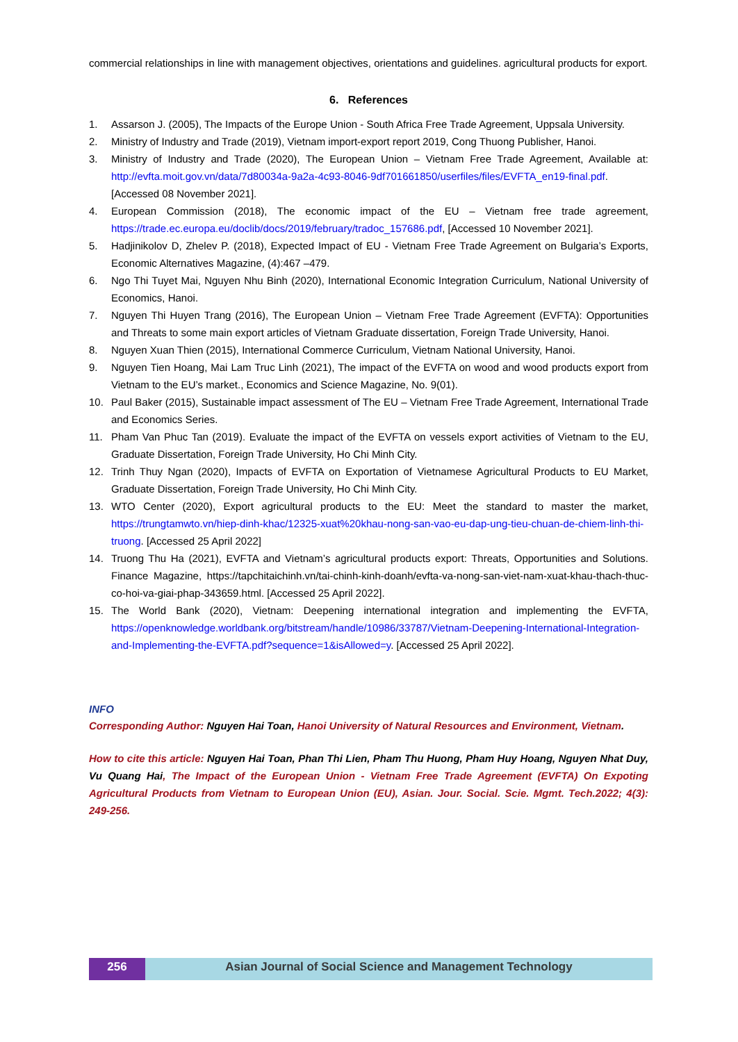commercial relationships in line with management objectives, orientations and guidelines. agricultural products for export.
6. References
1. Assarson J. (2005), The Impacts of the Europe Union - South Africa Free Trade Agreement, Uppsala University.
2. Ministry of Industry and Trade (2019), Vietnam import-export report 2019, Cong Thuong Publisher, Hanoi.
3. Ministry of Industry and Trade (2020), The European Union – Vietnam Free Trade Agreement, Available at: http://evfta.moit.gov.vn/data/7d80034a-9a2a-4c93-8046-9df701661850/userfiles/files/EVFTA_en19-final.pdf. [Accessed 08 November 2021].
4. European Commission (2018), The economic impact of the EU – Vietnam free trade agreement, https://trade.ec.europa.eu/doclib/docs/2019/february/tradoc_157686.pdf, [Accessed 10 November 2021].
5. Hadjinikolov D, Zhelev P. (2018), Expected Impact of EU - Vietnam Free Trade Agreement on Bulgaria’s Exports, Economic Alternatives Magazine, (4):467 –479.
6. Ngo Thi Tuyet Mai, Nguyen Nhu Binh (2020), International Economic Integration Curriculum, National University of Economics, Hanoi.
7. Nguyen Thi Huyen Trang (2016), The European Union – Vietnam Free Trade Agreement (EVFTA): Opportunities and Threats to some main export articles of Vietnam Graduate dissertation, Foreign Trade University, Hanoi.
8. Nguyen Xuan Thien (2015), International Commerce Curriculum, Vietnam National University, Hanoi.
9. Nguyen Tien Hoang, Mai Lam Truc Linh (2021), The impact of the EVFTA on wood and wood products export from Vietnam to the EU’s market., Economics and Science Magazine, No. 9(01).
10. Paul Baker (2015), Sustainable impact assessment of The EU – Vietnam Free Trade Agreement, International Trade and Economics Series.
11. Pham Van Phuc Tan (2019). Evaluate the impact of the EVFTA on vessels export activities of Vietnam to the EU, Graduate Dissertation, Foreign Trade University, Ho Chi Minh City.
12. Trinh Thuy Ngan (2020), Impacts of EVFTA on Exportation of Vietnamese Agricultural Products to EU Market, Graduate Dissertation, Foreign Trade University, Ho Chi Minh City.
13. WTO Center (2020), Export agricultural products to the EU: Meet the standard to master the market, https://trungtamwto.vn/hiep-dinh-khac/12325-xuat%20khau-nong-san-vao-eu-dap-ung-tieu-chuan-de-chiem-linh-thi-truong. [Accessed 25 April 2022]
14. Truong Thu Ha (2021), EVFTA and Vietnam’s agricultural products export: Threats, Opportunities and Solutions. Finance Magazine, https://tapchitaichinh.vn/tai-chinh-kinh-doanh/evfta-va-nong-san-viet-nam-xuat-khau-thach-thuc-co-hoi-va-giai-phap-343659.html. [Accessed 25 April 2022].
15. The World Bank (2020), Vietnam: Deepening international integration and implementing the EVFTA, https://openknowledge.worldbank.org/bitstream/handle/10986/33787/Vietnam-Deepening-International-Integration-and-Implementing-the-EVFTA.pdf?sequence=1&isAllowed=y. [Accessed 25 April 2022].
INFO
Corresponding Author: Nguyen Hai Toan, Hanoi University of Natural Resources and Environment, Vietnam.
How to cite this article: Nguyen Hai Toan, Phan Thi Lien, Pham Thu Huong, Pham Huy Hoang, Nguyen Nhat Duy, Vu Quang Hai, The Impact of the European Union - Vietnam Free Trade Agreement (EVFTA) On Expoting Agricultural Products from Vietnam to European Union (EU), Asian. Jour. Social. Scie. Mgmt. Tech.2022; 4(3): 249-256.
256 Asian Journal of Social Science and Management Technology